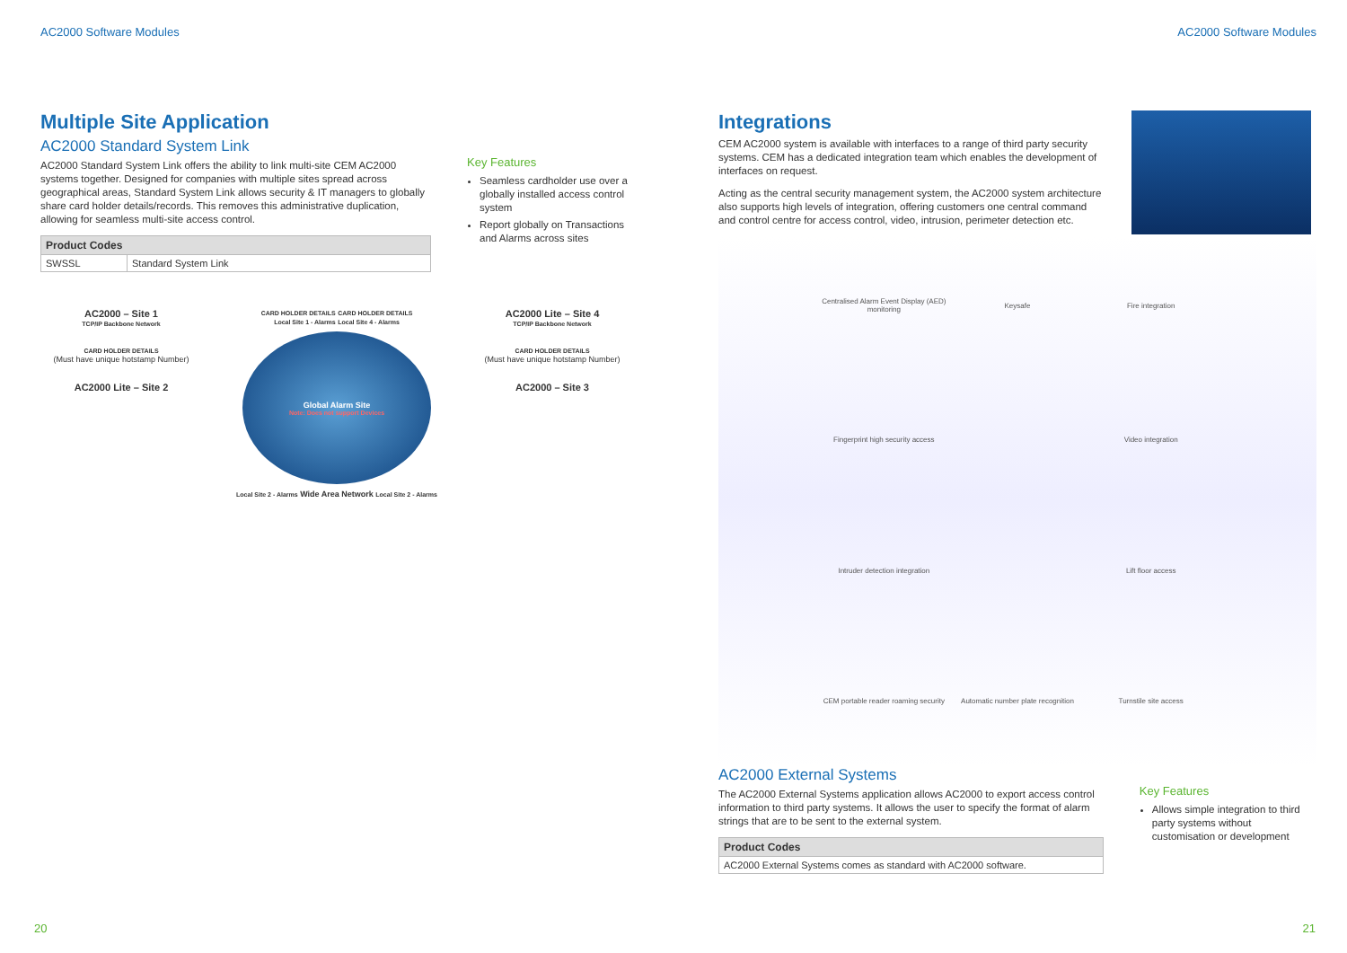AC2000 Software Modules
Multiple Site Application
AC2000 Standard System Link
AC2000 Standard System Link offers the ability to link multi-site CEM AC2000 systems together. Designed for companies with multiple sites spread across geographical areas, Standard System Link allows security & IT managers to globally share card holder details/records. This removes this administrative duplication, allowing for seamless multi-site access control.
| Product Codes | |
| --- | --- |
| SWSSL | Standard System Link |
Key Features
Seamless cardholder use over a globally installed access control system
Report globally on Transactions and Alarms across sites
AC2000 – Site 1
TCP/IP Backbone Network
CARD HOLDER DETAILS
(Must have unique hotstamp Number)
AC2000 Lite – Site 2
CARD HOLDER DETAILS CARD HOLDER DETAILS
Local Site 1 - Alarms Local Site 4 - Alarms
Global Alarm Site
Note: Does not support Devices
Local Site 2 - Alarms Wide Area Network Local Site 2 - Alarms
AC2000 Lite – Site 4
TCP/IP Backbone Network
CARD HOLDER DETAILS
(Must have unique hotstamp Number)
AC2000 – Site 3
20
AC2000 Software Modules
Integrations
CEM AC2000 system is available with interfaces to a range of third party security systems. CEM has a dedicated integration team which enables the development of interfaces on request.
Acting as the central security management system, the AC2000 system architecture also supports high levels of integration, offering customers one central command and control centre for access control, video, intrusion, perimeter detection etc.
Centralised Alarm Event Display (AED) monitoring
Keysafe
Fire integration
Fingerprint high security access
Video integration
Intruder detection integration
Lift floor access
CEM portable reader roaming security
Automatic number plate recognition
Turnstile site access
AC2000 External Systems
The AC2000 External Systems application allows AC2000 to export access control information to third party systems. It allows the user to specify the format of alarm strings that are to be sent to the external system.
| Product Codes |
| --- |
| AC2000 External Systems comes as standard with AC2000 software. |
Key Features
Allows simple integration to third party systems without customisation or development
21